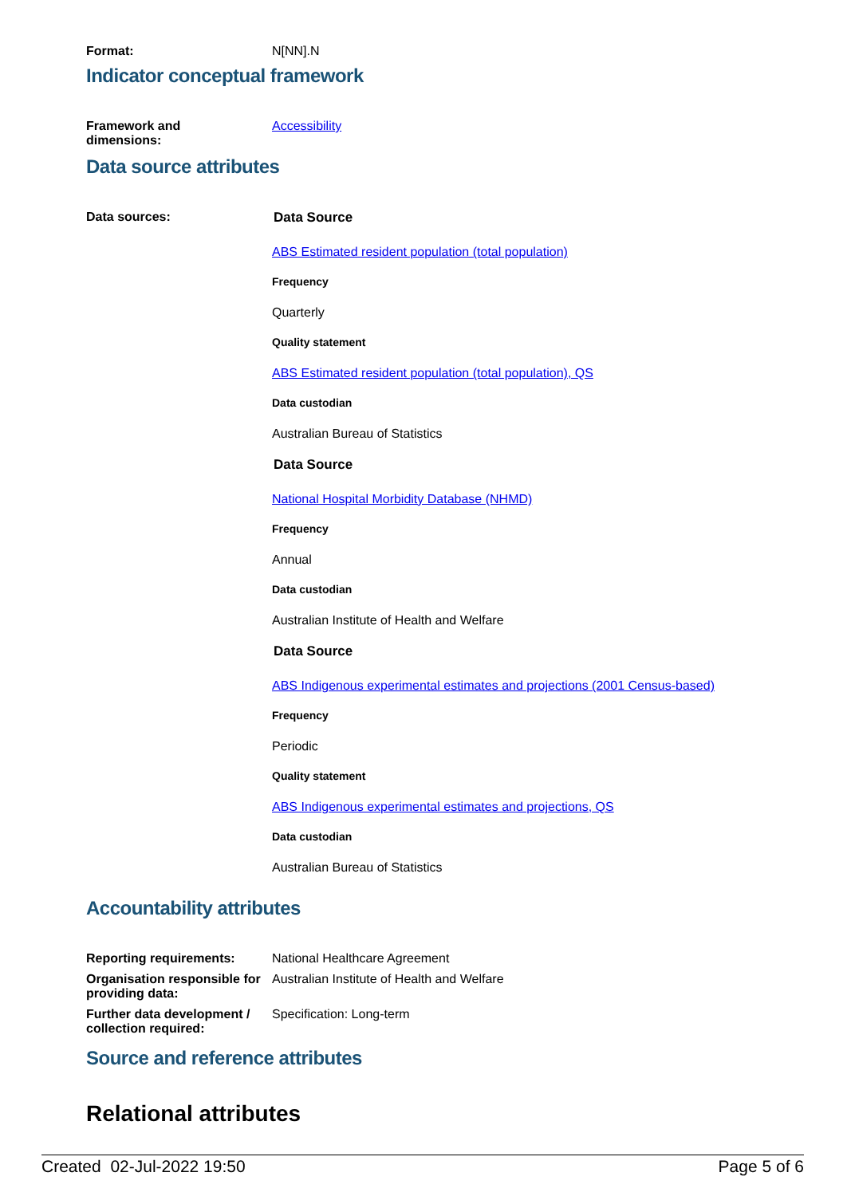Format: N[NN].N
Indicator conceptual framework
Framework and
dimensions:
Accessibility
Data source attributes
Data sources: Data Source
ABS Estimated resident population (total population)
Frequency
Quarterly
Quality statement
ABS Estimated resident population (total population), QS
Data custodian
Australian Bureau of Statistics
Data Source
National Hospital Morbidity Database (NHMD)
Frequency
Annual
Data custodian
Australian Institute of Health and Welfare
Data Source
ABS Indigenous experimental estimates and projections (2001 Census-based)
Frequency
Periodic
Quality statement
ABS Indigenous experimental estimates and projections, QS
Data custodian
Australian Bureau of Statistics
Accountability attributes
Reporting requirements: National Healthcare Agreement
Organisation responsible for providing data:
Australian Institute of Health and Welfare
Further data development / collection required:
Specification: Long-term
Source and reference attributes
Relational attributes
Created 02-Jul-2022 19:50 Page 5 of 6